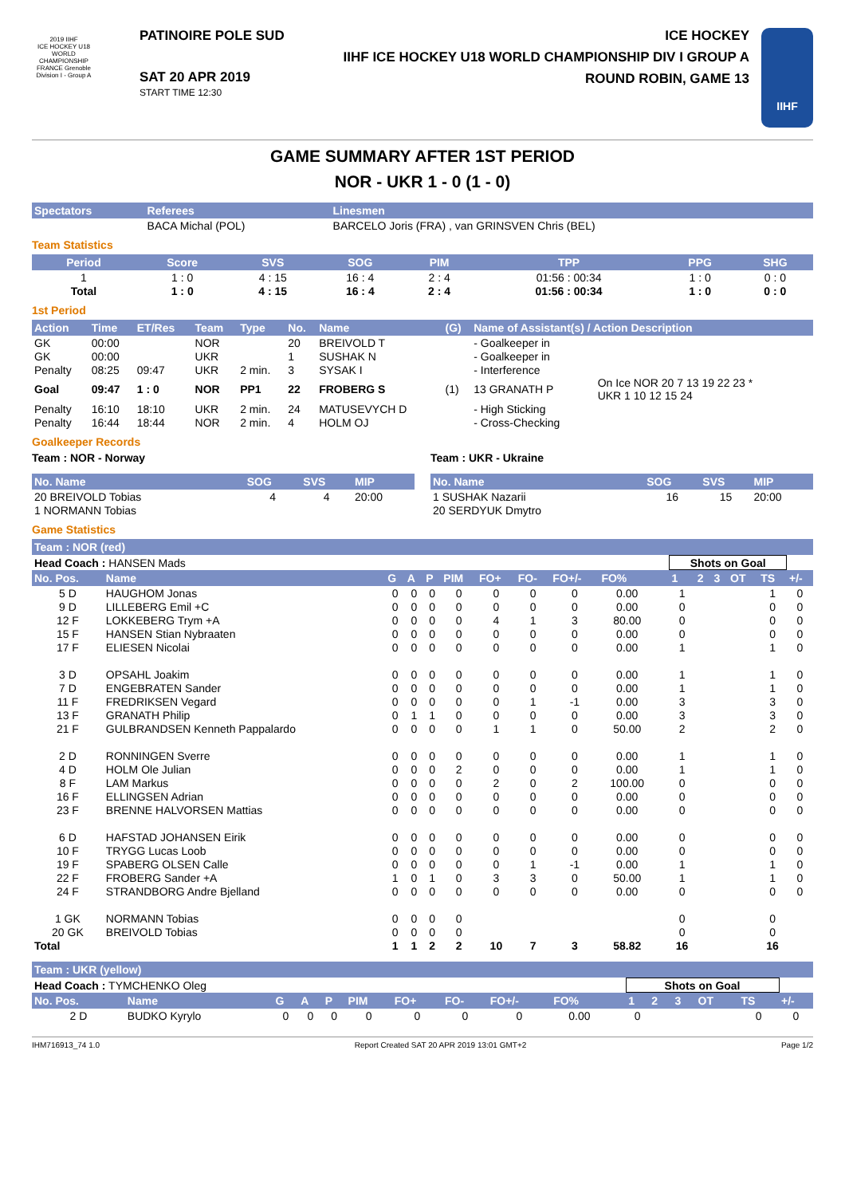2019 IIHF
ICE HOCKEY U18 WORLD CHAMPIONSHIP FRANCE Grenoble Division I - Group A
PATINOIRE POLE SUD
SAT 20 APR 2019
START TIME 12:30
ICE HOCKEY
IIHF ICE HOCKEY U18 WORLD CHAMPIONSHIP DIV I GROUP A
ROUND ROBIN, GAME 13
IIHF
GAME SUMMARY AFTER 1ST PERIOD
NOR - UKR 1 - 0 (1 - 0)
| Spectators | Referees | Linesmen |
| --- | --- | --- |
| | BACA Michal (POL) | BARCELO Joris (FRA) , van GRINSVEN Chris (BEL) |
Team Statistics
| Period | Score | SVS | SOG | PIM | TPP | PPG | SHG |
| --- | --- | --- | --- | --- | --- | --- | --- |
| 1 | 1 : 0 | 4 : 15 | 16 : 4 | 2 : 4 | 01:56 : 00:34 | 1 : 0 | 0 : 0 |
| Total | 1 : 0 | 4 : 15 | 16 : 4 | 2 : 4 | 01:56 : 00:34 | 1 : 0 | 0 : 0 |
1st Period
| Action | Time | ET/Res | Team | Type | No. | Name | (G) | Name of Assistant(s) / Action Description | |
| --- | --- | --- | --- | --- | --- | --- | --- | --- | --- |
| GK | 00:00 | | NOR | | 20 | BREIVOLD T | | - Goalkeeper in | |
| GK | 00:00 | | UKR | | 1 | SUSHAK N | | - Goalkeeper in | |
| Penalty | 08:25 | 09:47 | UKR | 2 min. | 3 | SYSAK I | | - Interference | |
| Goal | 09:47 | 1 : 0 | NOR | PP1 | 22 | FROBERG S | (1) | 13 GRANATH P | On Ice NOR 20 7 13 19 22 23 * UKR 1 10 12 15 24 |
| Penalty | 16:10 | 18:10 | UKR | 2 min. | 24 | MATUSEVYCH D | | - High Sticking | |
| Penalty | 16:44 | 18:44 | NOR | 2 min. | 4 | HOLM OJ | | - Cross-Checking | |
Goalkeeper Records
Team : NOR - Norway
| No. Name | SOG | SVS | MIP |
| --- | --- | --- | --- |
| 20 BREIVOLD Tobias | 4 | 4 | 20:00 |
| 1 NORMANN Tobias | | | |
Team : UKR - Ukraine
| No. Name | SOG | SVS | MIP |
| --- | --- | --- | --- |
| 1 SUSHAK Nazarii | 16 | 15 | 20:00 |
| 20 SERDYUK Dmytro | | | |
Game Statistics
Team : NOR (red)
| Head Coach : HANSEN Mads | | | | | | | | | | | | Shots on Goal | | | | | |
| No. Pos. | Name | G | A | P | PIM | FO+ | FO- | FO+/- | FO% | | | 1 | 2 | 3 | OT | TS | +/- |
| 5 D | HAUGHOM Jonas | 0 | 0 | 0 | 0 | 0 | 0 | 0 | 0.00 | | | 1 | | | | 1 | 0 |
| 9 D | LILLEBERG Emil +C | 0 | 0 | 0 | 0 | 0 | 0 | 0 | 0.00 | | | 0 | | | | 0 | 0 |
| 12 F | LOKKEBERG Trym +A | 0 | 0 | 0 | 0 | 4 | 1 | 3 | 80.00 | | | 0 | | | | 0 | 0 |
| 15 F | HANSEN Stian Nybraaten | 0 | 0 | 0 | 0 | 0 | 0 | 0 | 0.00 | | | 0 | | | | 0 | 0 |
| 17 F | ELIESEN Nicolai | 0 | 0 | 0 | 0 | 0 | 0 | 0 | 0.00 | | | 1 | | | | 1 | 0 |
| 3 D | OPSAHL Joakim | 0 | 0 | 0 | 0 | 0 | 0 | 0 | 0.00 | | | 1 | | | | 1 | 0 |
| 7 D | ENGEBRATEN Sander | 0 | 0 | 0 | 0 | 0 | 0 | 0 | 0.00 | | | 1 | | | | 1 | 0 |
| 11 F | FREDRIKSEN Vegard | 0 | 0 | 0 | 0 | 0 | 1 | -1 | 0.00 | | | 3 | | | | 3 | 0 |
| 13 F | GRANATH Philip | 0 | 1 | 1 | 0 | 0 | 0 | 0 | 0.00 | | | 3 | | | | 3 | 0 |
| 21 F | GULBRANDSEN Kenneth Pappalardo | 0 | 0 | 0 | 0 | 1 | 1 | 0 | 50.00 | | | 2 | | | | 2 | 0 |
| 2 D | RONNINGEN Sverre | 0 | 0 | 0 | 0 | 0 | 0 | 0 | 0.00 | | | 1 | | | | 1 | 0 |
| 4 D | HOLM Ole Julian | 0 | 0 | 0 | 2 | 0 | 0 | 0 | 0.00 | | | 1 | | | | 1 | 0 |
| 8 F | LAM Markus | 0 | 0 | 0 | 0 | 2 | 0 | 2 | 100.00 | | | 0 | | | | 0 | 0 |
| 16 F | ELLINGSEN Adrian | 0 | 0 | 0 | 0 | 0 | 0 | 0 | 0.00 | | | 0 | | | | 0 | 0 |
| 23 F | BRENNE HALVORSEN Mattias | 0 | 0 | 0 | 0 | 0 | 0 | 0 | 0.00 | | | 0 | | | | 0 | 0 |
| 6 D | HAFSTAD JOHANSEN Eirik | 0 | 0 | 0 | 0 | 0 | 0 | 0 | 0.00 | | | 0 | | | | 0 | 0 |
| 10 F | TRYGG Lucas Loob | 0 | 0 | 0 | 0 | 0 | 0 | 0 | 0.00 | | | 0 | | | | 0 | 0 |
| 19 F | SPABERG OLSEN Calle | 0 | 0 | 0 | 0 | 0 | 1 | -1 | 0.00 | | | 1 | | | | 1 | 0 |
| 22 F | FROBERG Sander +A | 1 | 0 | 1 | 0 | 3 | 3 | 0 | 50.00 | | | 1 | | | | 1 | 0 |
| 24 F | STRANDBORG Andre Bjelland | 0 | 0 | 0 | 0 | 0 | 0 | 0 | 0.00 | | | 0 | | | | 0 | 0 |
| 1 GK | NORMANN Tobias | 0 | 0 | 0 | 0 | | | | | | | 0 | | | | 0 | |
| 20 GK | BREIVOLD Tobias | 0 | 0 | 0 | 0 | | | | | | | 0 | | | | 0 | |
| Total | | 1 | 1 | 2 | 2 | 10 | 7 | 3 | 58.82 | | | 16 | | | | 16 | |
Team : UKR (yellow)
| Head Coach : TYMCHENKO Oleg | | | | | | | | | | | | Shots on Goal | | | | | |
| No. Pos. | Name | G | A | P | PIM | FO+ | FO- | FO+/- | FO% | | | 1 | 2 | 3 | OT | TS | +/- |
| 2 D | BUDKO Kyrylo | 0 | 0 | 0 | 0 | 0 | 0 | 0 | 0.00 | | | 0 | | | | 0 | 0 |
IHM716913_74 1.0 Report Created SAT 20 APR 2019 13:01 GMT+2 Page 1/2